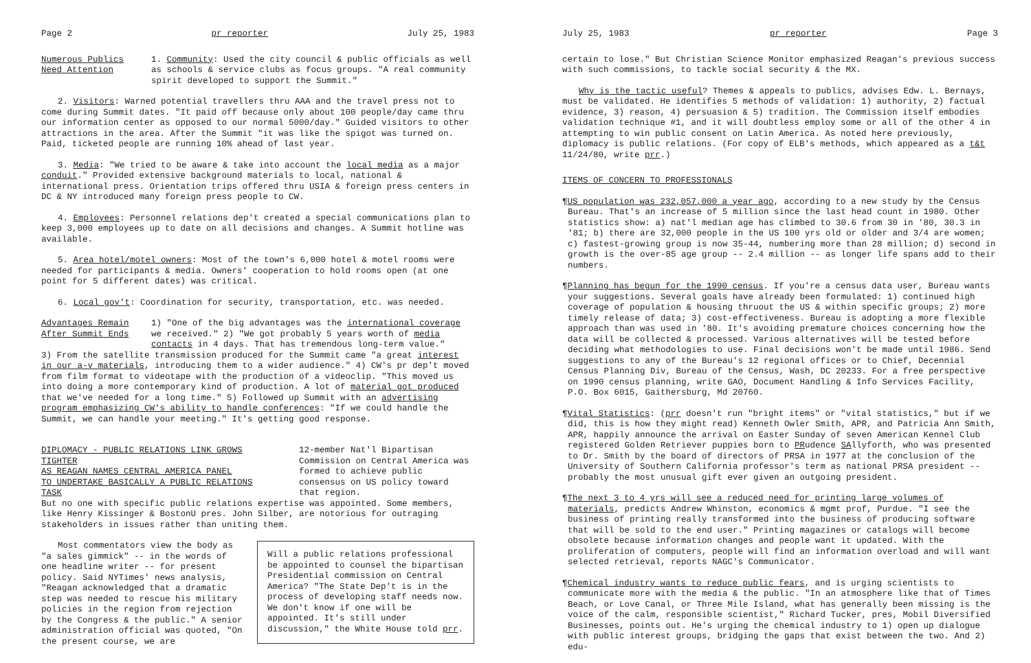Page 2 pr reporter July 25, 1983
Numerous Publics
Need Attention
1. Community: Used the city council & public officials as well as schools & service clubs as focus groups. "A real community spirit developed to support the Summit."
2. Visitors: Warned potential travellers thru AAA and the travel press not to come during Summit dates. "It paid off because only about 100 people/day came thru our information center as opposed to our normal 5000/day." Guided visitors to other attractions in the area. After the Summit "it was like the spigot was turned on. Paid, ticketed people are running 10% ahead of last year.
3. Media: "We tried to be aware & take into account the local media as a major conduit." Provided extensive background materials to local, national & international press. Orientation trips offered thru USIA & foreign press centers in DC & NY introduced many foreign press people to CW.
4. Employees: Personnel relations dep't created a special communications plan to keep 3,000 employees up to date on all decisions and changes. A Summit hotline was available.
5. Area hotel/motel owners: Most of the town's 6,000 hotel & motel rooms were needed for participants & media. Owners' cooperation to hold rooms open (at one point for 5 different dates) was critical.
6. Local gov't: Coordination for security, transportation, etc. was needed.
Advantages Remain
After Summit Ends
1) "One of the big advantages was the international coverage we received." 2) "We got probably 5 years worth of media contacts in 4 days. That has tremendous long-term value."
3) From the satellite transmission produced for the Summit came "a great interest in our a-v materials, introducing them to a wider audience." 4) CW's pr dep't moved from film format to videotape with the production of a videoclip. "This moved us into doing a more contemporary kind of production. A lot of material got produced that we've needed for a long time." 5) Followed up Summit with an advertising program emphasizing CW's ability to handle conferences: "If we could handle the Summit, we can handle your meeting." It's getting good response.
DIPLOMACY - PUBLIC RELATIONS LINK GROWS TIGHTER
AS REAGAN NAMES CENTRAL AMERICA PANEL
TO UNDERTAKE BASICALLY A PUBLIC RELATIONS TASK
12-member Nat'l Bipartisan Commission on Central America was formed to achieve public consensus on US policy toward that region.
But no one with specific public relations expertise was appointed. Some members, like Henry Kissinger & BostonU pres. John Silber, are notorious for outraging stakeholders in issues rather than uniting them.
Will a public relations professional be appointed to counsel the bipartisan Presidential commission on Central America? "The State Dep't is in the process of developing staff needs now. We don't know if one will be appointed. It's still under discussion," the White House told prr.
Most commentators view the body as "a sales gimmick" -- in the words of one headline writer -- for present policy. Said NYTimes' news analysis, "Reagan acknowledged that a dramatic step was needed to rescue his military policies in the region from rejection by the Congress & the public." A senior administration official was quoted, "On the present course, we are
July 25, 1983 pr reporter Page 3
certain to lose." But Christian Science Monitor emphasized Reagan's previous success with such commissions, to tackle social security & the MX.
Why is the tactic useful? Themes & appeals to publics, advises Edw. L. Bernays, must be validated. He identifies 5 methods of validation: 1) authority, 2) factual evidence, 3) reason, 4) persuasion & 5) tradition. The Commission itself embodies validation technique #1, and it will doubtless employ some or all of the other 4 in attempting to win public consent on Latin America. As noted here previously, diplomacy is public relations. (For copy of ELB's methods, which appeared as a t&t 11/24/80, write prr.)
ITEMS OF CONCERN TO PROFESSIONALS
¶US population was 232,057,000 a year ago, according to a new study by the Census Bureau. That's an increase of 5 million since the last head count in 1980. Other statistics show: a) nat'l median age has climbed to 30.6 from 30 in '80, 30.3 in '81; b) there are 32,000 people in the US 100 yrs old or older and 3/4 are women; c) fastest-growing group is now 35-44, numbering more than 28 million; d) second in growth is the over-85 age group -- 2.4 million -- as longer life spans add to their numbers.
¶Planning has begun for the 1990 census. If you're a census data user, Bureau wants your suggestions. Several goals have already been formulated: 1) continued high coverage of population & housing thruout the US & within specific groups; 2) more timely release of data; 3) cost-effectiveness. Bureau is adopting a more flexible approach than was used in '80. It's avoiding premature choices concerning how the data will be collected & processed. Various alternatives will be tested before deciding what methodologies to use. Final decisions won't be made until 1986. Send suggestions to any of the Bureau's 12 regional offices or to Chief, Decennial Census Planning Div, Bureau of the Census, Wash, DC 20233. For a free perspective on 1990 census planning, write GAO, Document Handling & Info Services Facility, P.O. Box 6015, Gaithersburg, Md 20760.
¶Vital Statistics: (prr doesn't run "bright items" or "vital statistics," but if we did, this is how they might read) Kenneth Owler Smith, APR, and Patricia Ann Smith, APR, happily announce the arrival on Easter Sunday of seven American Kennel Club registered Golden Retriever puppies born to PRudence SAllyforth, who was presented to Dr. Smith by the board of directors of PRSA in 1977 at the conclusion of the University of Southern California professor's term as national PRSA president -- probably the most unusual gift ever given an outgoing president.
¶The next 3 to 4 yrs will see a reduced need for printing large volumes of materials, predicts Andrew Whinston, economics & mgmt prof, Purdue. "I see the business of printing really transformed into the business of producing software that will be sold to the end user." Printing magazines or catalogs will become obsolete because information changes and people want it updated. With the proliferation of computers, people will find an information overload and will want selected retrieval, reports NAGC's Communicator.
¶Chemical industry wants to reduce public fears, and is urging scientists to communicate more with the media & the public. "In an atmosphere like that of Times Beach, or Love Canal, or Three Mile Island, what has generally been missing is the voice of the calm, responsible scientist," Richard Tucker, pres, Mobil Diversified Businesses, points out. He's urging the chemical industry to 1) open up dialogue with public interest groups, bridging the gaps that exist between the two. And 2) edu-